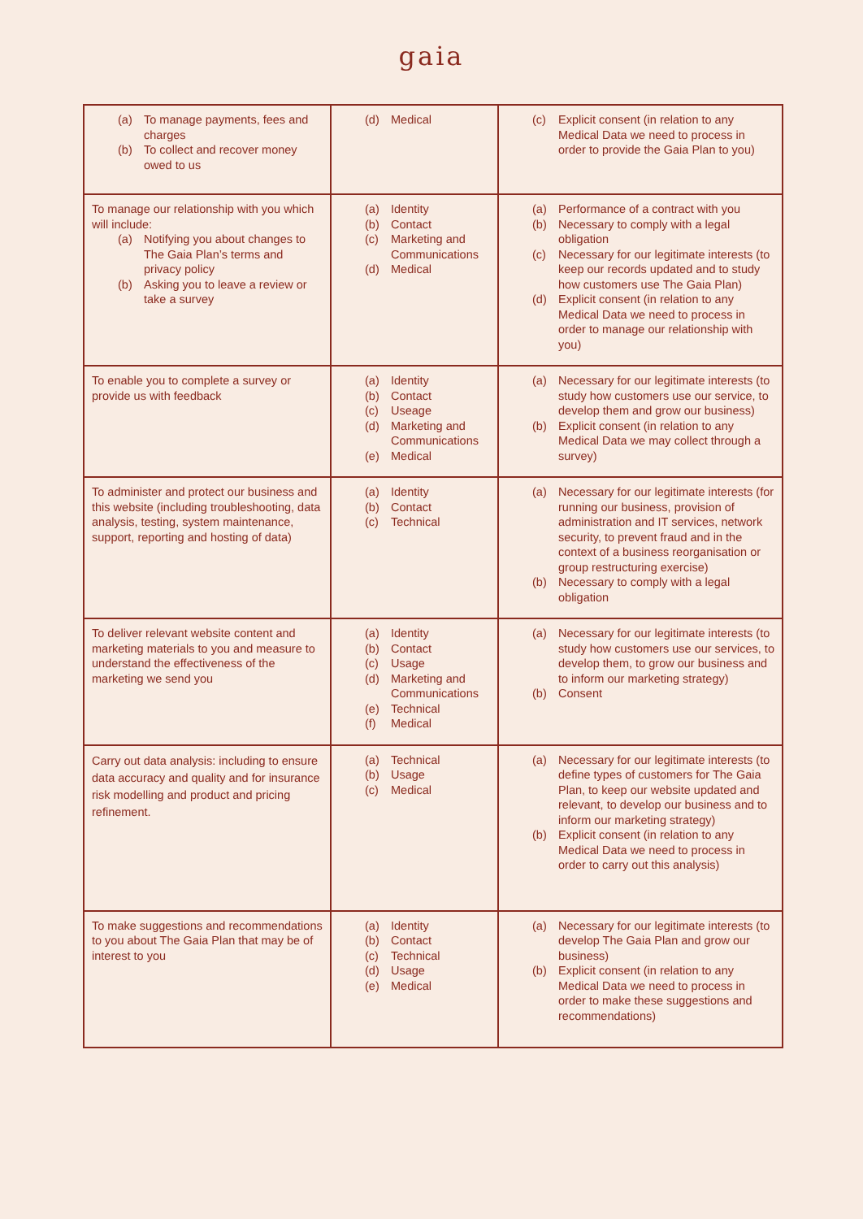gaia
| (a) To manage payments, fees and charges (b) To collect and recover money owed to us | (d) Medical | (c) Explicit consent (in relation to any Medical Data we need to process in order to provide the Gaia Plan to you) |
| To manage our relationship with you which will include: (a) Notifying you about changes to The Gaia Plan’s terms and privacy policy (b) Asking you to leave a review or take a survey | (a) Identity (b) Contact (c) Marketing and Communications (d) Medical | (a) Performance of a contract with you (b) Necessary to comply with a legal obligation (c) Necessary for our legitimate interests (to keep our records updated and to study how customers use The Gaia Plan) (d) Explicit consent (in relation to any Medical Data we need to process in order to manage our relationship with you) |
| To enable you to complete a survey or provide us with feedback | (a) Identity (b) Contact (c) Useage (d) Marketing and Communications (e) Medical | (a) Necessary for our legitimate interests (to study how customers use our service, to develop them and grow our business) (b) Explicit consent (in relation to any Medical Data we may collect through a survey) |
| To administer and protect our business and this website (including troubleshooting, data analysis, testing, system maintenance, support, reporting and hosting of data) | (a) Identity (b) Contact (c) Technical | (a) Necessary for our legitimate interests (for running our business, provision of administration and IT services, network security, to prevent fraud and in the context of a business reorganisation or group restructuring exercise) (b) Necessary to comply with a legal obligation |
| To deliver relevant website content and marketing materials to you and measure to understand the effectiveness of the marketing we send you | (a) Identity (b) Contact (c) Usage (d) Marketing and Communications (e) Technical (f) Medical | (a) Necessary for our legitimate interests (to study how customers use our services, to develop them, to grow our business and to inform our marketing strategy) (b) Consent |
| Carry out data analysis: including to ensure data accuracy and quality and for insurance risk modelling and product and pricing refinement. | (a) Technical (b) Usage (c) Medical | (a) Necessary for our legitimate interests (to define types of customers for The Gaia Plan, to keep our website updated and relevant, to develop our business and to inform our marketing strategy) (b) Explicit consent (in relation to any Medical Data we need to process in order to carry out this analysis) |
| To make suggestions and recommendations to you about The Gaia Plan that may be of interest to you | (a) Identity (b) Contact (c) Technical (d) Usage (e) Medical | (a) Necessary for our legitimate interests (to develop The Gaia Plan and grow our business) (b) Explicit consent (in relation to any Medical Data we need to process in order to make these suggestions and recommendations) |